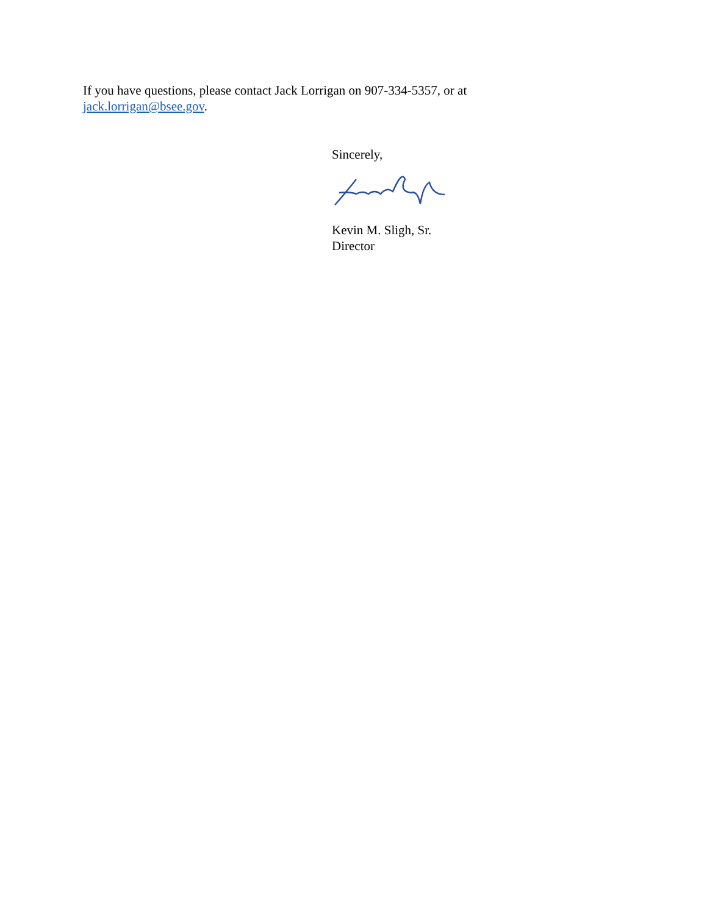If you have questions, please contact Jack Lorrigan on 907-334-5357, or at
jack.lorrigan@bsee.gov.
Sincerely,
Kevin M. Sligh, Sr.
Director